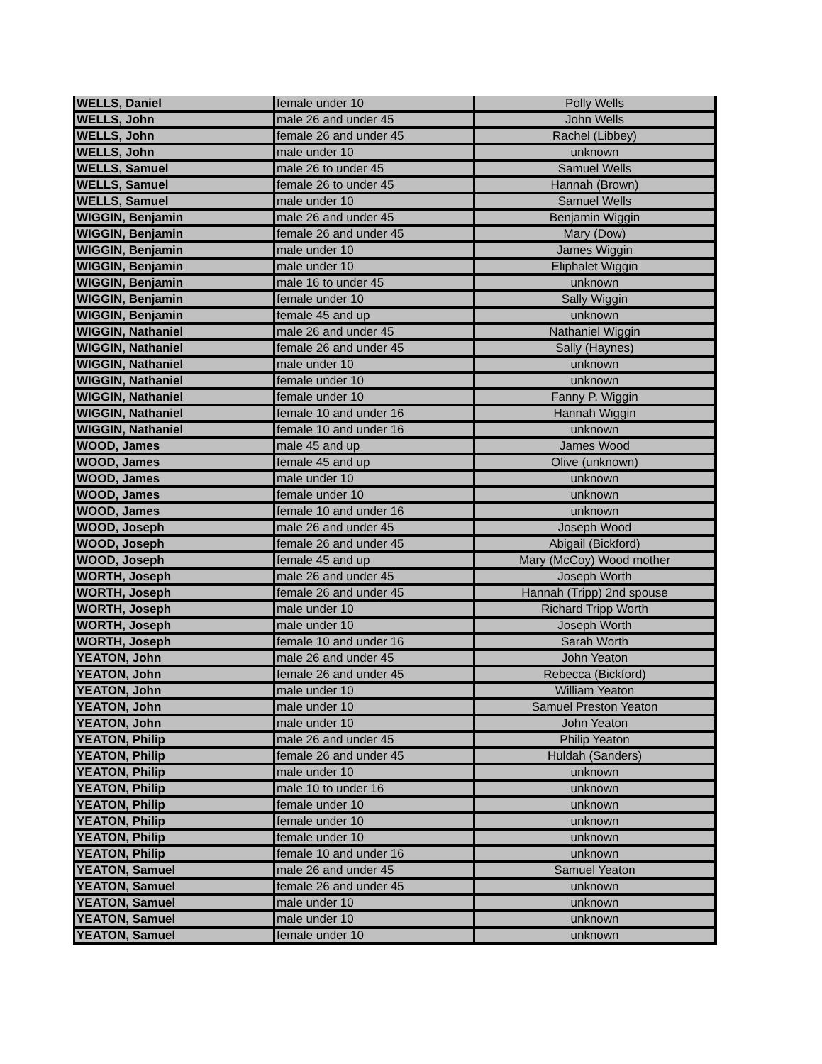| WELLS, Daniel | female under 10 | Polly Wells |
| WELLS, John | male 26 and under 45 | John Wells |
| WELLS, John | female 26 and under 45 | Rachel (Libbey) |
| WELLS, John | male under 10 | unknown |
| WELLS, Samuel | male 26 to under 45 | Samuel Wells |
| WELLS, Samuel | female 26 to under 45 | Hannah (Brown) |
| WELLS, Samuel | male under 10 | Samuel Wells |
| WIGGIN, Benjamin | male 26 and under 45 | Benjamin Wiggin |
| WIGGIN, Benjamin | female 26 and under 45 | Mary (Dow) |
| WIGGIN, Benjamin | male under 10 | James Wiggin |
| WIGGIN, Benjamin | male under 10 | Eliphalet Wiggin |
| WIGGIN, Benjamin | male 16 to under 45 | unknown |
| WIGGIN, Benjamin | female under 10 | Sally Wiggin |
| WIGGIN, Benjamin | female 45 and up | unknown |
| WIGGIN, Nathaniel | male 26 and under 45 | Nathaniel Wiggin |
| WIGGIN, Nathaniel | female 26 and under 45 | Sally (Haynes) |
| WIGGIN, Nathaniel | male under 10 | unknown |
| WIGGIN, Nathaniel | female under 10 | unknown |
| WIGGIN, Nathaniel | female under 10 | Fanny P. Wiggin |
| WIGGIN, Nathaniel | female 10 and under 16 | Hannah Wiggin |
| WIGGIN, Nathaniel | female 10 and under 16 | unknown |
| WOOD, James | male 45 and up | James Wood |
| WOOD, James | female 45 and up | Olive (unknown) |
| WOOD, James | male under 10 | unknown |
| WOOD, James | female under 10 | unknown |
| WOOD, James | female 10 and under 16 | unknown |
| WOOD, Joseph | male 26 and under 45 | Joseph Wood |
| WOOD, Joseph | female 26 and under 45 | Abigail (Bickford) |
| WOOD, Joseph | female 45 and up | Mary (McCoy) Wood mother |
| WORTH, Joseph | male 26 and under 45 | Joseph Worth |
| WORTH, Joseph | female 26 and under 45 | Hannah (Tripp) 2nd spouse |
| WORTH, Joseph | male under 10 | Richard Tripp Worth |
| WORTH, Joseph | male under 10 | Joseph Worth |
| WORTH, Joseph | female 10 and under 16 | Sarah Worth |
| YEATON, John | male 26 and under 45 | John Yeaton |
| YEATON, John | female 26 and under 45 | Rebecca (Bickford) |
| YEATON, John | male under 10 | William Yeaton |
| YEATON, John | male under 10 | Samuel Preston Yeaton |
| YEATON, John | male under 10 | John Yeaton |
| YEATON, Philip | male 26 and under 45 | Philip Yeaton |
| YEATON, Philip | female 26 and under 45 | Huldah (Sanders) |
| YEATON, Philip | male under 10 | unknown |
| YEATON, Philip | male 10 to under 16 | unknown |
| YEATON, Philip | female under 10 | unknown |
| YEATON, Philip | female under 10 | unknown |
| YEATON, Philip | female under 10 | unknown |
| YEATON, Philip | female 10 and under 16 | unknown |
| YEATON, Samuel | male 26 and under 45 | Samuel Yeaton |
| YEATON, Samuel | female 26 and under 45 | unknown |
| YEATON, Samuel | male under 10 | unknown |
| YEATON, Samuel | male under 10 | unknown |
| YEATON, Samuel | female under 10 | unknown |